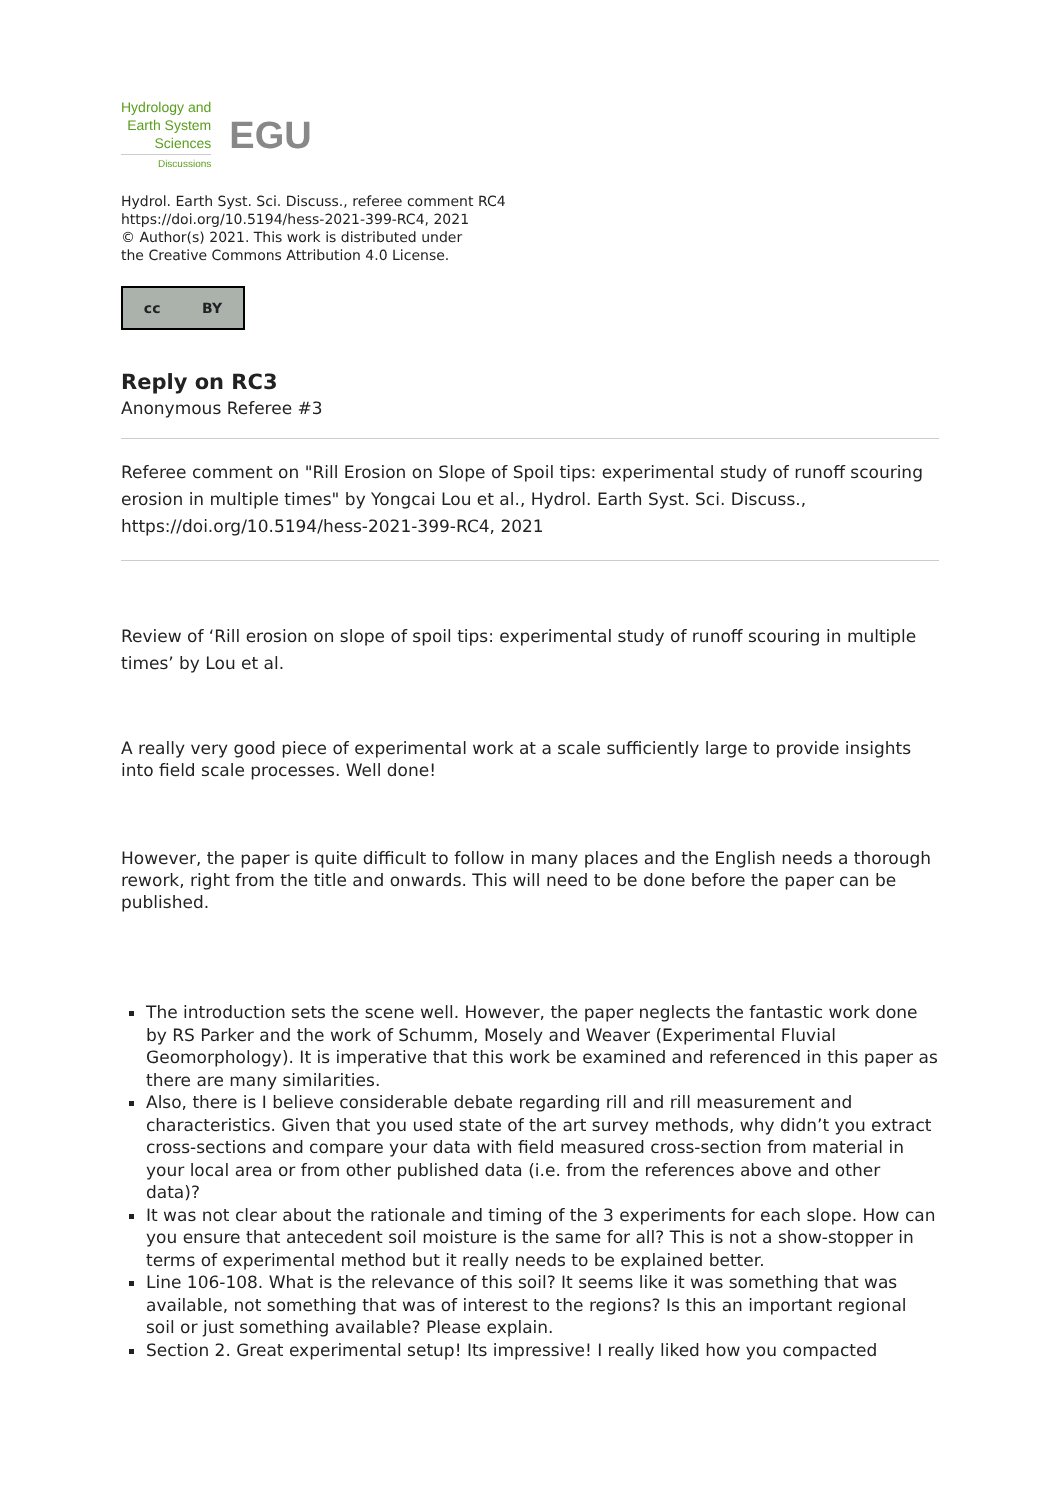Hydrology and
Earth System
Sciences
Discussions
EGU
Hydrol. Earth Syst. Sci. Discuss., referee comment RC4
https://doi.org/10.5194/hess-2021-399-RC4, 2021
© Author(s) 2021. This work is distributed under
the Creative Commons Attribution 4.0 License.
cc BY
Reply on RC3
Anonymous Referee #3
Referee comment on "Rill Erosion on Slope of Spoil tips: experimental study of runoff scouring erosion in multiple times" by Yongcai Lou et al., Hydrol. Earth Syst. Sci. Discuss., https://doi.org/10.5194/hess-2021-399-RC4, 2021
Review of ‘Rill erosion on slope of spoil tips: experimental study of runoff scouring in multiple times’ by Lou et al.
A really very good piece of experimental work at a scale sufficiently large to provide insights into field scale processes. Well done!
However, the paper is quite difficult to follow in many places and the English needs a thorough rework, right from the title and onwards. This will need to be done before the paper can be published.
The introduction sets the scene well. However, the paper neglects the fantastic work done by RS Parker and the work of Schumm, Mosely and Weaver (Experimental Fluvial Geomorphology). It is imperative that this work be examined and referenced in this paper as there are many similarities.
Also, there is I believe considerable debate regarding rill and rill measurement and characteristics. Given that you used state of the art survey methods, why didn’t you extract cross-sections and compare your data with field measured cross-section from material in your local area or from other published data (i.e. from the references above and other data)?
It was not clear about the rationale and timing of the 3 experiments for each slope. How can you ensure that antecedent soil moisture is the same for all? This is not a show-stopper in terms of experimental method but it really needs to be explained better.
Line 106-108. What is the relevance of this soil? It seems like it was something that was available, not something that was of interest to the regions? Is this an important regional soil or just something available? Please explain.
Section 2. Great experimental setup! Its impressive! I really liked how you compacted